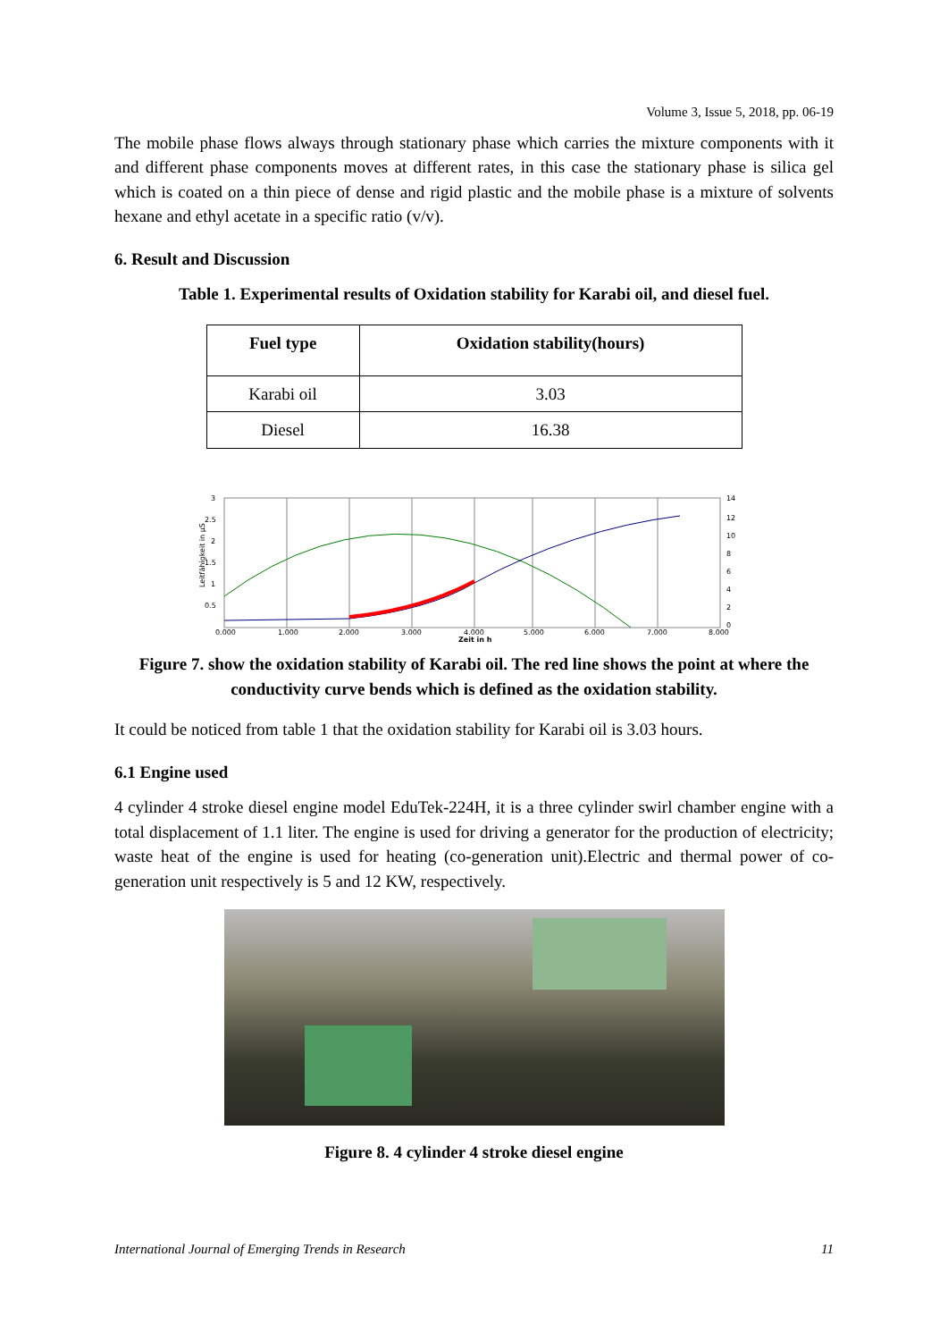Volume 3, Issue 5, 2018, pp. 06-19
The mobile phase flows always through stationary phase which carries the mixture components with it and different phase components moves at different rates, in this case the stationary phase is silica gel which is coated on a thin piece of dense and rigid plastic and the mobile phase is a mixture of solvents hexane and ethyl acetate in a specific ratio (v/v).
6. Result and Discussion
Table 1. Experimental results of Oxidation stability for Karabi oil, and diesel fuel.
| Fuel type | Oxidation stability(hours) |
| --- | --- |
| Karabi oil | 3.03 |
| Diesel | 16.38 |
3
2.5
2
1.5
1
0.5
14
12
10
8
6
4
2
0
0.000
1.000
2.000
3.000
4.000
5.000
6.000
7.000
8.000
Zeit in h
Leitfähigkeit in µS
Figure 7. show the oxidation stability of Karabi oil. The red line shows the point at where the conductivity curve bends which is defined as the oxidation stability.
It could be noticed from table 1 that the oxidation stability for Karabi oil is 3.03 hours.
6.1 Engine used
4 cylinder 4 stroke diesel engine model EduTek-224H, it is a three cylinder swirl chamber engine with a total displacement of 1.1 liter. The engine is used for driving a generator for the production of electricity; waste heat of the engine is used for heating (co-generation unit).Electric and thermal power of co-generation unit respectively is 5 and 12 KW, respectively.
Figure 8. 4 cylinder 4 stroke diesel engine
International Journal of Emerging Trends in Research 11